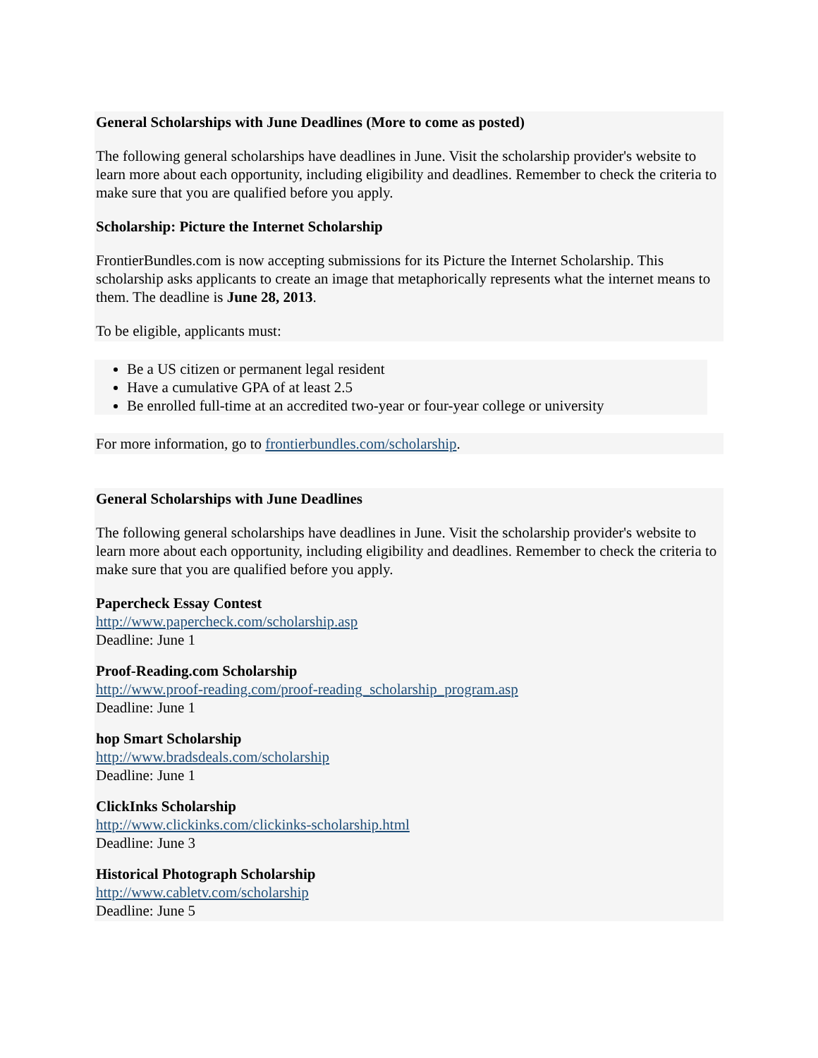General Scholarships with June Deadlines (More to come as posted)
The following general scholarships have deadlines in June. Visit the scholarship provider's website to learn more about each opportunity, including eligibility and deadlines. Remember to check the criteria to make sure that you are qualified before you apply.
Scholarship: Picture the Internet Scholarship
FrontierBundles.com is now accepting submissions for its Picture the Internet Scholarship. This scholarship asks applicants to create an image that metaphorically represents what the internet means to them. The deadline is June 28, 2013.
To be eligible, applicants must:
Be a US citizen or permanent legal resident
Have a cumulative GPA of at least 2.5
Be enrolled full-time at an accredited two-year or four-year college or university
For more information, go to frontierbundles.com/scholarship.
General Scholarships with June Deadlines
The following general scholarships have deadlines in June. Visit the scholarship provider's website to learn more about each opportunity, including eligibility and deadlines. Remember to check the criteria to make sure that you are qualified before you apply.
Papercheck Essay Contest
http://www.papercheck.com/scholarship.asp
Deadline: June 1
Proof-Reading.com Scholarship
http://www.proof-reading.com/proof-reading_scholarship_program.asp
Deadline: June 1
hop Smart Scholarship
http://www.bradsdeals.com/scholarship
Deadline: June 1
ClickInks Scholarship
http://www.clickinks.com/clickinks-scholarship.html
Deadline: June 3
Historical Photograph Scholarship
http://www.cabletv.com/scholarship
Deadline: June 5